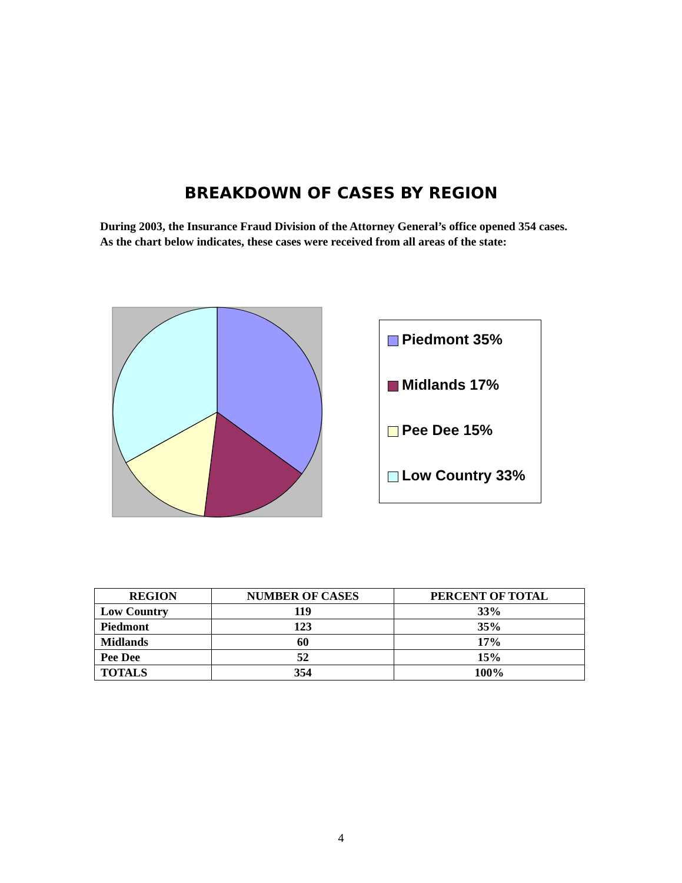BREAKDOWN OF CASES BY REGION
During 2003, the Insurance Fraud Division of the Attorney General’s office opened 354 cases. As the chart below indicates, these cases were received from all areas of the state:
Piedmont 35%
Midlands 17%
Pee Dee 15%
Low Country 33%
| REGION | NUMBER OF CASES | PERCENT OF TOTAL |
| --- | --- | --- |
| Low Country | 119 | 33% |
| Piedmont | 123 | 35% |
| Midlands | 60 | 17% |
| Pee Dee | 52 | 15% |
| TOTALS | 354 | 100% |
4